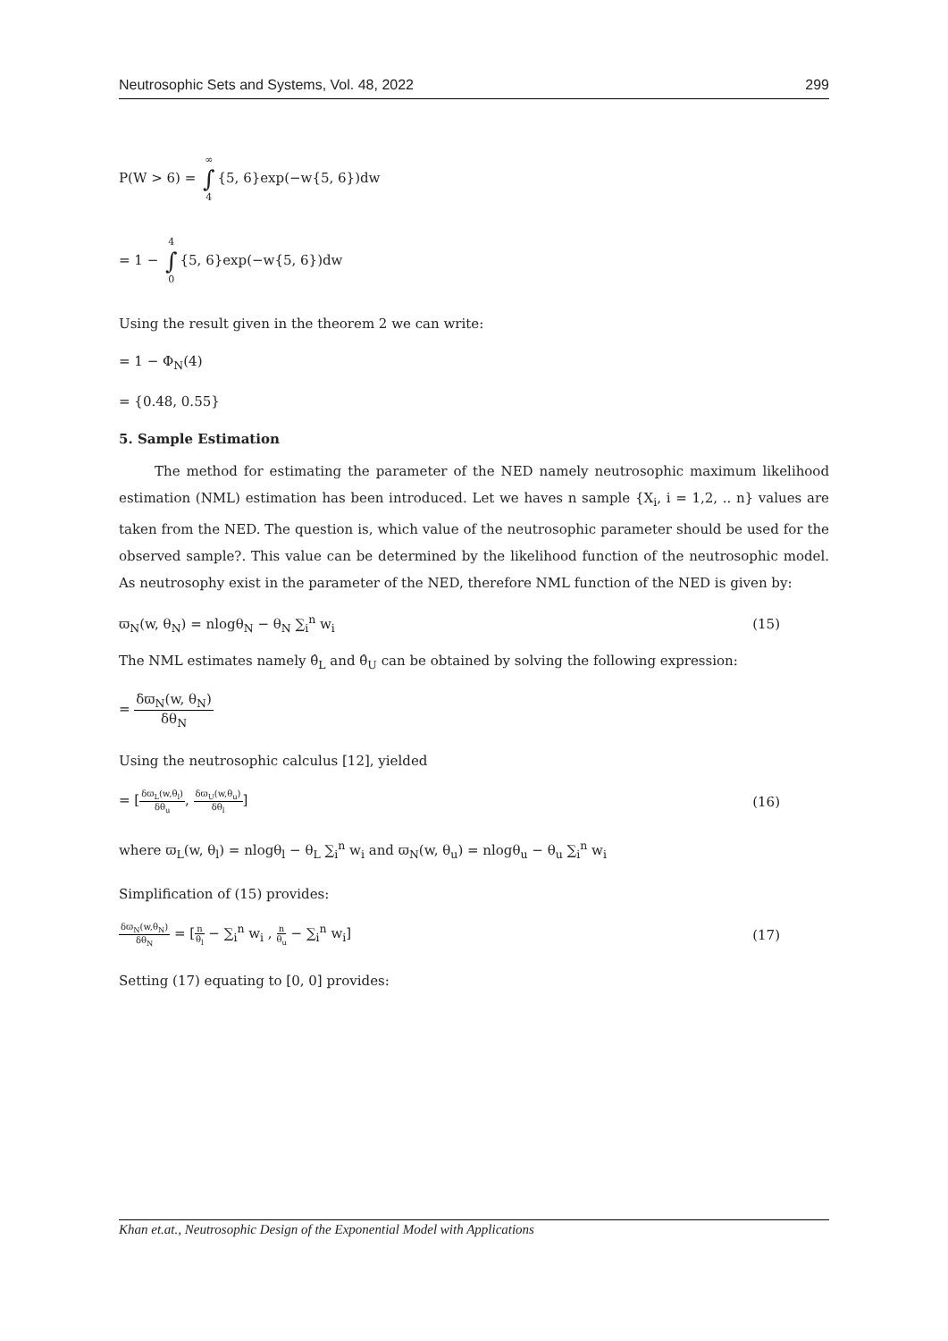Neutrosophic Sets and Systems, Vol. 48, 2022 299
P(W > 6) = ∞ ∫ 4 {5, 6}exp(−w{5, 6})dw
= 1 − 4 ∫ 0 {5, 6}exp(−w{5, 6})dw
Using the result given in the theorem 2 we can write:
= 1 − Φ<sub>N</sub>(4)
= {0.48, 0.55}
5. Sample Estimation
The method for estimating the parameter of the NED namely neutrosophic maximum likelihood estimation (NML) estimation has been introduced. Let we haves n sample {X<sub>i</sub>, i = 1,2, .. n} values are taken from the NED. The question is, which value of the neutrosophic parameter should be used for the observed sample?. This value can be determined by the likelihood function of the neutrosophic model. As neutrosophy exist in the parameter of the NED, therefore NML function of the NED is given by:
ϖ<sub>N</sub>(w, θ<sub>N</sub>) = nlogθ<sub>N</sub> − θ<sub>N</sub> ∑<sub>i</sub><sup>n</sup> w<sub>i</sub> (15)
The NML estimates namely θ̂<sub>L</sub> and θ̂<sub>U</sub> can be obtained by solving the following expression:
= δϖ<sub>N</sub>(w, θ<sub>N</sub>) δθ<sub>N</sub>
Using the neutrosophic calculus [12], yielded
= [δϖ<sub>L</sub>(w,θ<sub>l</sub>) δθ<sub>u</sub>, δϖ<sub>U</sub>(w,θ<sub>u</sub>) δθ<sub>l</sub>] (16)
where ϖ<sub>L</sub>(w, θ<sub>l</sub>) = nlogθ<sub>l</sub> − θ<sub>L</sub> ∑<sub>i</sub><sup>n</sup> w<sub>i</sub> and ϖ<sub>N</sub>(w, θ<sub>u</sub>) = nlogθ<sub>u</sub> − θ<sub>u</sub> ∑<sub>i</sub><sup>n</sup> w<sub>i</sub>
Simplification of (15) provides:
δϖ<sub>N</sub>(w,θ<sub>N</sub>) δθ<sub>N</sub> = [n θ<sub>l</sub> − ∑<sub>i</sub><sup>n</sup> w<sub>i</sub> , n θ<sub>u</sub> − ∑<sub>i</sub><sup>n</sup> w<sub>i</sub>] (17)
Setting (17) equating to [0, 0] provides:
Khan et.at., Neutrosophic Design of the Exponential Model with Applications